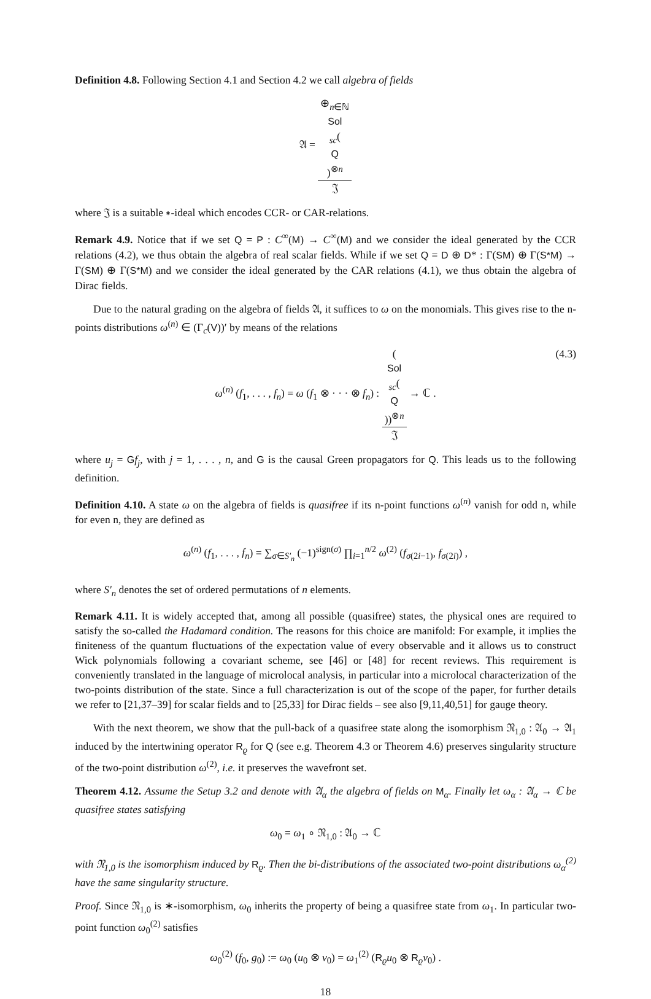Definition 4.8. Following Section 4.1 and Section 4.2 we call algebra of fields
𝔄 = ⊕<sub>n∈ℕ</sub>
Sol
<sub>sc</sub>(Q)<sup>⊗n</sup> 𝔍
where 𝔍 is a suitable ∗-ideal which encodes CCR- or CAR-relations.
Remark 4.9. Notice that if we set Q = P : C<sup>∞</sup>(M) → C<sup>∞</sup>(M) and we consider the ideal generated by the CCR relations (4.2), we thus obtain the algebra of real scalar fields. While if we set Q = D ⊕ D* : Γ(SM) ⊕ Γ(S*M) → Γ(SM) ⊕ Γ(S*M) and we consider the ideal generated by the CAR relations (4.1), we thus obtain the algebra of Dirac fields.
Due to the natural grading on the algebra of fields 𝔄, it suffices to ω on the monomials. This gives rise to the n-points distributions ω<sup>(n)</sup> ∈ (Γ<sub>c</sub>(V))′ by means of the relations
ω<sup>(n)</sup> (f<sub>1</sub>, . . . , f<sub>n</sub>) = ω (f<sub>1</sub> ⊗ · · · ⊗ f<sub>n</sub>) : (Sol
<sub>sc</sub>(Q))<sup>⊗n</sup> 𝔍 → ℂ .
(4.3)
where u<sub>j</sub> = Gf<sub>j</sub>, with j = 1, . . . , n, and G is the causal Green propagators for Q. This leads us to the following definition.
Definition 4.10. A state ω on the algebra of fields is quasifree if its n-point functions ω<sup>(n)</sup> vanish for odd n, while for even n, they are defined as
ω<sup>(n)</sup> (f<sub>1</sub>, . . . , f<sub>n</sub>) = ∑<sub>σ∈S′<sub>n</sub></sub> (−1)<sup>sign(σ)</sup> ∏<sub>i=1</sub><sup>n/2</sup> ω<sup>(2)</sup> (f<sub>σ(2i−1)</sub>, f<sub>σ(2i)</sub>) ,
where S′<sub>n</sub> denotes the set of ordered permutations of n elements.
Remark 4.11. It is widely accepted that, among all possible (quasifree) states, the physical ones are required to satisfy the so-called the Hadamard condition. The reasons for this choice are manifold: For example, it implies the finiteness of the quantum fluctuations of the expectation value of every observable and it allows us to construct Wick polynomials following a covariant scheme, see [46] or [48] for recent reviews. This requirement is conveniently translated in the language of microlocal analysis, in particular into a microlocal characterization of the two-points distribution of the state. Since a full characterization is out of the scope of the paper, for further details we refer to [21,37–39] for scalar fields and to [25,33] for Dirac fields – see also [9,11,40,51] for gauge theory.
With the next theorem, we show that the pull-back of a quasifree state along the isomorphism 𝔑<sub>1,0</sub> : 𝔄<sub>0</sub> → 𝔄<sub>1</sub> induced by the intertwining operator R<sub>ϱ</sub> for Q (see e.g. Theorem 4.3 or Theorem 4.6) preserves singularity structure of the two-point distribution ω<sup>(2)</sup>, i.e. it preserves the wavefront set.
Theorem 4.12. Assume the Setup 3.2 and denote with 𝔄<sub>α</sub> the algebra of fields on M<sub>α</sub>. Finally let ω<sub>α</sub> : 𝔄<sub>α</sub> → ℂ be quasifree states satisfying
ω<sub>0</sub> = ω<sub>1</sub> ∘ 𝔑<sub>1,0</sub> : 𝔄<sub>0</sub> → ℂ
with 𝔑<sub>1,0</sub> is the isomorphism induced by R<sub>ϱ</sub>. Then the bi-distributions of the associated two-point distributions ω<sub>α</sub><sup>(2)</sup> have the same singularity structure.
Proof. Since 𝔑<sub>1,0</sub> is ∗-isomorphism, ω<sub>0</sub> inherits the property of being a quasifree state from ω<sub>1</sub>. In particular two-point function ω<sub>0</sub><sup>(2)</sup> satisfies
ω<sub>0</sub><sup>(2)</sup> (f<sub>0</sub>, g<sub>0</sub>) := ω<sub>0</sub> (u<sub>0</sub> ⊗ v<sub>0</sub>) = ω<sub>1</sub><sup>(2)</sup> (R<sub>ϱ</sub>u<sub>0</sub> ⊗ R<sub>ϱ</sub>v<sub>0</sub>) .
18